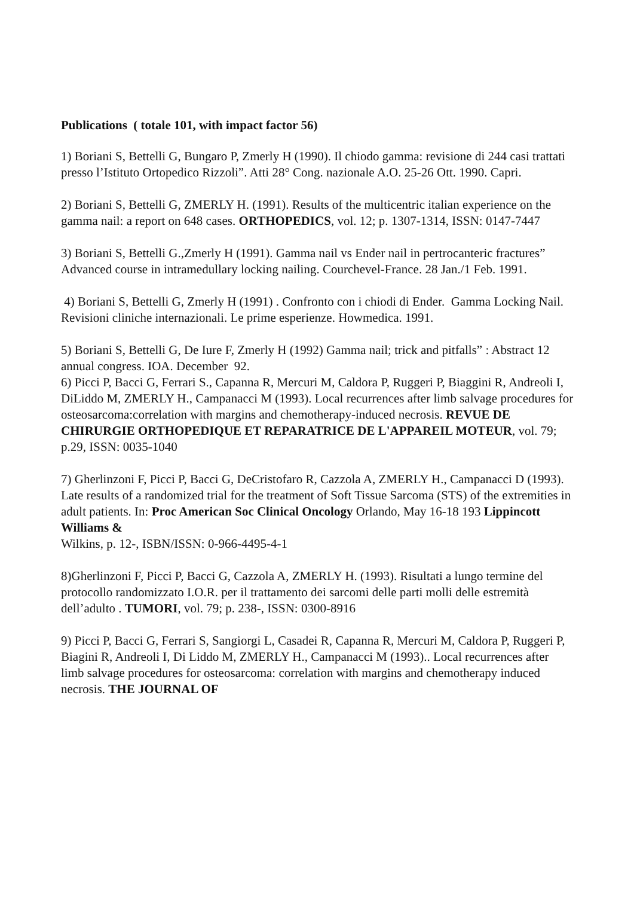Publications ( totale 101, with impact factor 56)
1) Boriani S, Bettelli G, Bungaro P, Zmerly H (1990). Il chiodo gamma: revisione di 244 casi trattati presso l’Istituto Ortopedico Rizzoli”. Atti 28° Cong. nazionale A.O. 25-26 Ott. 1990. Capri.
2) Boriani S, Bettelli G, ZMERLY H. (1991). Results of the multicentric italian experience on the gamma nail: a report on 648 cases. ORTHOPEDICS, vol. 12; p. 1307-1314, ISSN: 0147-7447
3) Boriani S, Bettelli G.,Zmerly H (1991). Gamma nail vs Ender nail in pertrocanteric fractures” Advanced course in intramedullary locking nailing. Courchevel-France. 28 Jan./1 Feb. 1991.
4) Boriani S, Bettelli G, Zmerly H (1991) . Confronto con i chiodi di Ender. Gamma Locking Nail. Revisioni cliniche internazionali. Le prime esperienze. Howmedica. 1991.
5) Boriani S, Bettelli G, De Iure F, Zmerly H (1992) Gamma nail; trick and pitfalls” : Abstract 12 annual congress. IOA. December 92.
6) Picci P, Bacci G, Ferrari S., Capanna R, Mercuri M, Caldora P, Ruggeri P, Biaggini R, Andreoli I, DiLiddo M, ZMERLY H., Campanacci M (1993). Local recurrences after limb salvage procedures for osteosarcoma:correlation with margins and chemotherapy-induced necrosis. REVUE DE CHIRURGIE ORTHOPEDIQUE ET REPARATRICE DE L'APPAREIL MOTEUR, vol. 79; p.29, ISSN: 0035-1040
7) Gherlinzoni F, Picci P, Bacci G, DeCristofaro R, Cazzola A, ZMERLY H., Campanacci D (1993). Late results of a randomized trial for the treatment of Soft Tissue Sarcoma (STS) of the extremities in adult patients. In: Proc American Soc Clinical Oncology Orlando, May 16-18 193 Lippincott Williams &
Wilkins, p. 12-, ISBN/ISSN: 0-966-4495-4-1
8)Gherlinzoni F, Picci P, Bacci G, Cazzola A, ZMERLY H. (1993). Risultati a lungo termine del protocollo randomizzato I.O.R. per il trattamento dei sarcomi delle parti molli delle estremità dell’adulto . TUMORI, vol. 79; p. 238-, ISSN: 0300-8916
9) Picci P, Bacci G, Ferrari S, Sangiorgi L, Casadei R, Capanna R, Mercuri M, Caldora P, Ruggeri P, Biagini R, Andreoli I, Di Liddo M, ZMERLY H., Campanacci M (1993).. Local recurrences after limb salvage procedures for osteosarcoma: correlation with margins and chemotherapy induced necrosis. THE JOURNAL OF